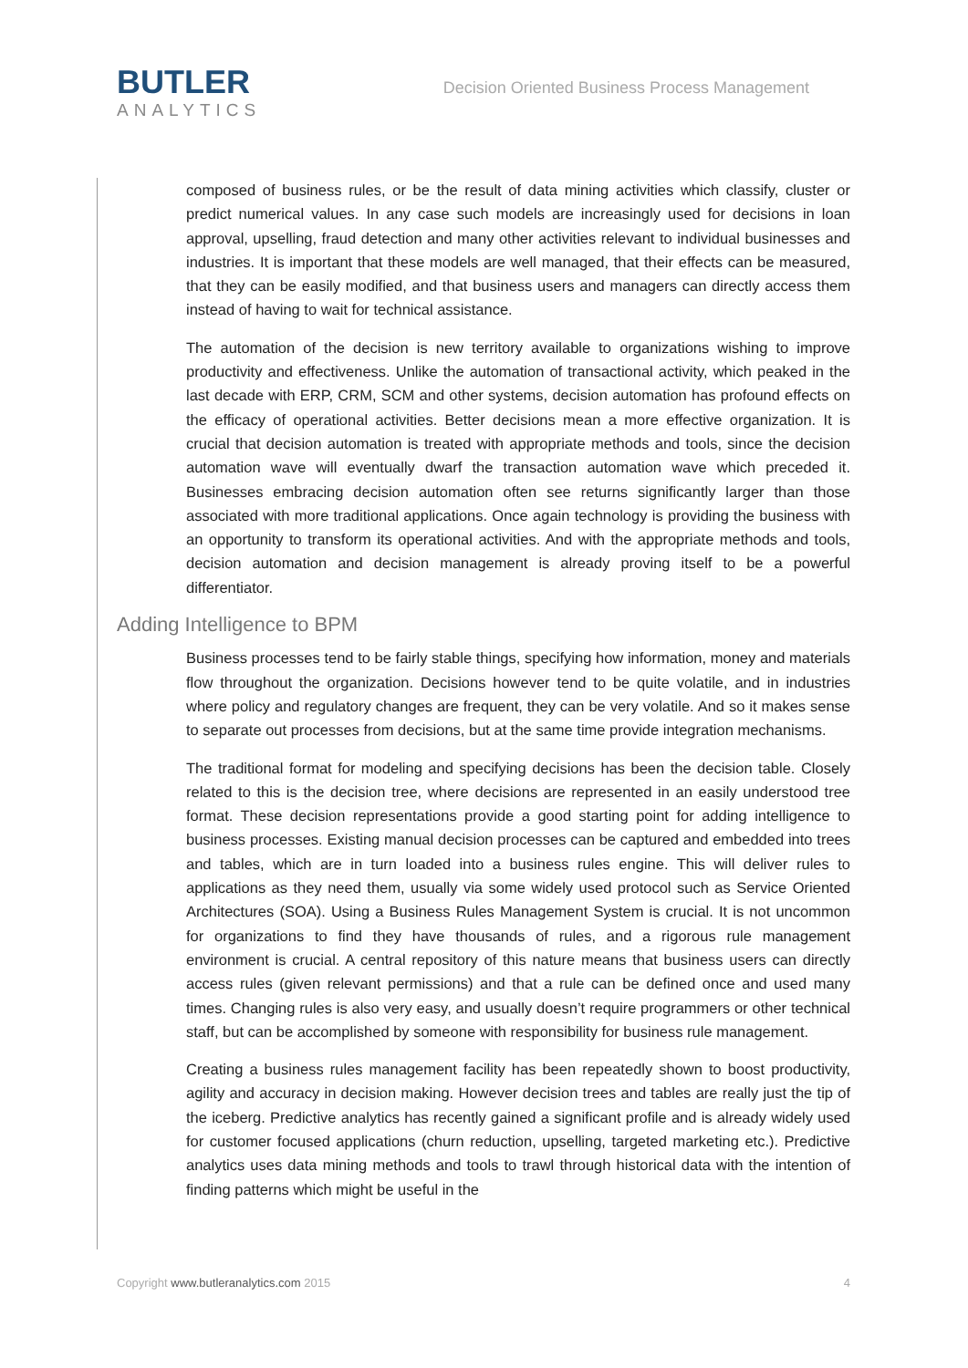BUTLER
ANALYTICS
Decision Oriented Business Process Management
composed of business rules, or be the result of data mining activities which classify, cluster or predict numerical values. In any case such models are increasingly used for decisions in loan approval, upselling, fraud detection and many other activities relevant to individual businesses and industries. It is important that these models are well managed, that their effects can be measured, that they can be easily modified, and that business users and managers can directly access them instead of having to wait for technical assistance.
The automation of the decision is new territory available to organizations wishing to improve productivity and effectiveness. Unlike the automation of transactional activity, which peaked in the last decade with ERP, CRM, SCM and other systems, decision automation has profound effects on the efficacy of operational activities. Better decisions mean a more effective organization. It is crucial that decision automation is treated with appropriate methods and tools, since the decision automation wave will eventually dwarf the transaction automation wave which preceded it. Businesses embracing decision automation often see returns significantly larger than those associated with more traditional applications. Once again technology is providing the business with an opportunity to transform its operational activities. And with the appropriate methods and tools, decision automation and decision management is already proving itself to be a powerful differentiator.
Adding Intelligence to BPM
Business processes tend to be fairly stable things, specifying how information, money and materials flow throughout the organization. Decisions however tend to be quite volatile, and in industries where policy and regulatory changes are frequent, they can be very volatile. And so it makes sense to separate out processes from decisions, but at the same time provide integration mechanisms.
The traditional format for modeling and specifying decisions has been the decision table. Closely related to this is the decision tree, where decisions are represented in an easily understood tree format. These decision representations provide a good starting point for adding intelligence to business processes. Existing manual decision processes can be captured and embedded into trees and tables, which are in turn loaded into a business rules engine. This will deliver rules to applications as they need them, usually via some widely used protocol such as Service Oriented Architectures (SOA). Using a Business Rules Management System is crucial. It is not uncommon for organizations to find they have thousands of rules, and a rigorous rule management environment is crucial. A central repository of this nature means that business users can directly access rules (given relevant permissions) and that a rule can be defined once and used many times. Changing rules is also very easy, and usually doesn’t require programmers or other technical staff, but can be accomplished by someone with responsibility for business rule management.
Creating a business rules management facility has been repeatedly shown to boost productivity, agility and accuracy in decision making. However decision trees and tables are really just the tip of the iceberg. Predictive analytics has recently gained a significant profile and is already widely used for customer focused applications (churn reduction, upselling, targeted marketing etc.). Predictive analytics uses data mining methods and tools to trawl through historical data with the intention of finding patterns which might be useful in the
Copyright www.butleranalytics.com 2015 4